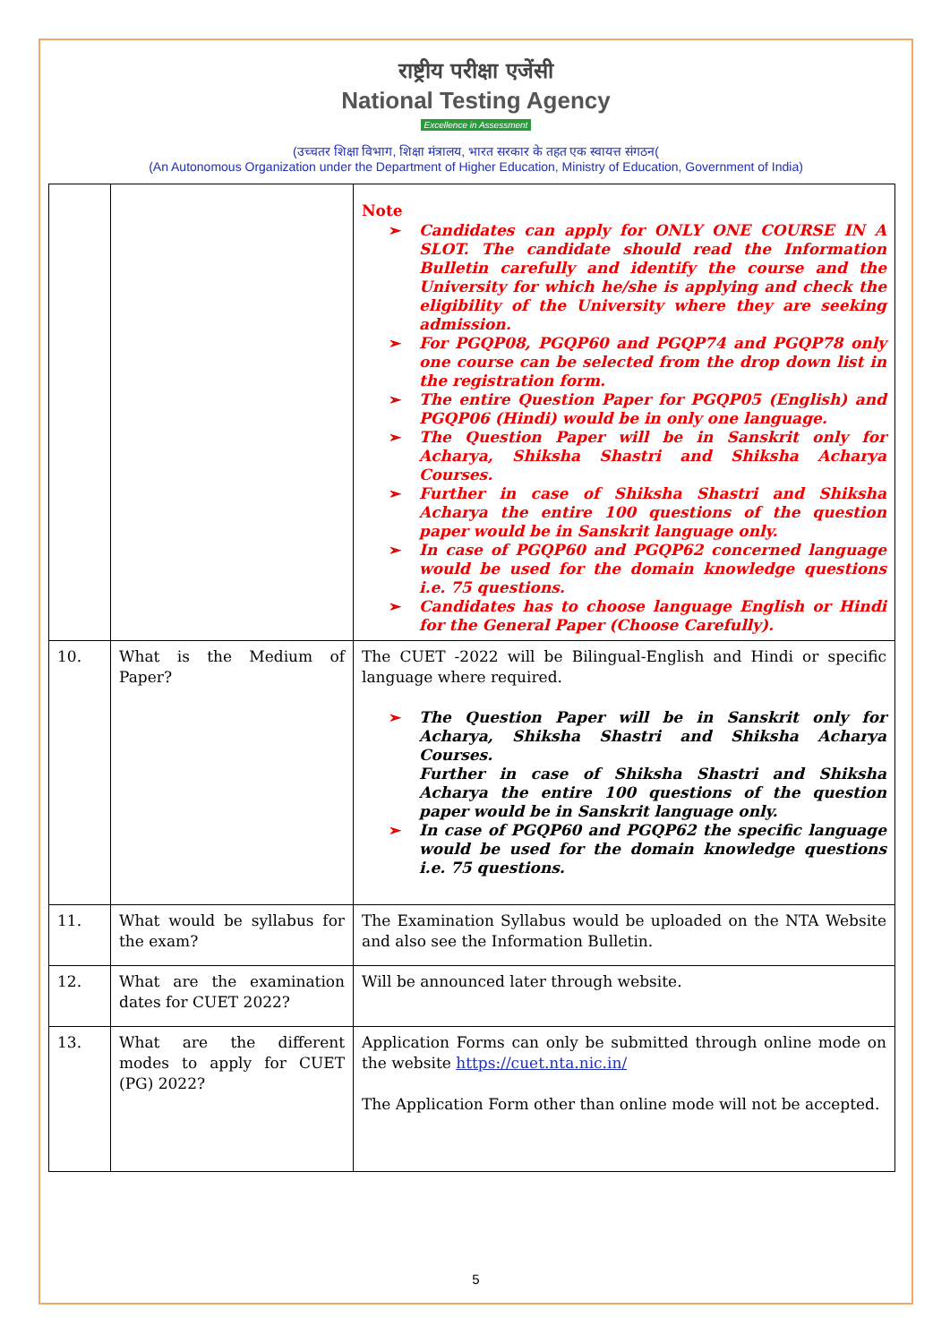राष्ट्रीय परीक्षा एजेंसी
National Testing Agency
Excellence in Assessment
(उच्चतर शिक्षा विभाग, शिक्षा मंत्रालय, भारत सरकार के तहत एक स्वायत्त संगठन(
(An Autonomous Organization under the Department of Higher Education, Ministry of Education, Government of India)
| | | Note ➢ Candidates can apply for ONLY ONE COURSE IN A SLOT. The candidate should read the Information Bulletin carefully and identify the course and the University for which he/she is applying and check the eligibility of the University where they are seeking admission. ➢ For PGQP08, PGQP60 and PGQP74 and PGQP78 only one course can be selected from the drop down list in the registration form. ➢ The entire Question Paper for PGQP05 (English) and PGQP06 (Hindi) would be in only one language. ➢ The Question Paper will be in Sanskrit only for Acharya, Shiksha Shastri and Shiksha Acharya Courses. ➢ Further in case of Shiksha Shastri and Shiksha Acharya the entire 100 questions of the question paper would be in Sanskrit language only. ➢ In case of PGQP60 and PGQP62 concerned language would be used for the domain knowledge questions i.e. 75 questions. ➢ Candidates has to choose language English or Hindi for the General Paper (Choose Carefully). |
| 10. | What is the Medium of Paper? | The CUET -2022 will be Bilingual-English and Hindi or specific language where required. ➢ The Question Paper will be in Sanskrit only for Acharya, Shiksha Shastri and Shiksha Acharya Courses. Further in case of Shiksha Shastri and Shiksha Acharya the entire 100 questions of the question paper would be in Sanskrit language only. ➢ In case of PGQP60 and PGQP62 the specific language would be used for the domain knowledge questions i.e. 75 questions. |
| 11. | What would be syllabus for the exam? | The Examination Syllabus would be uploaded on the NTA Website and also see the Information Bulletin. |
| 12. | What are the examination dates for CUET 2022? | Will be announced later through website. |
| 13. | What are the different modes to apply for CUET (PG) 2022? | Application Forms can only be submitted through online mode on the website https://cuet.nta.nic.in/ The Application Form other than online mode will not be accepted. |
5